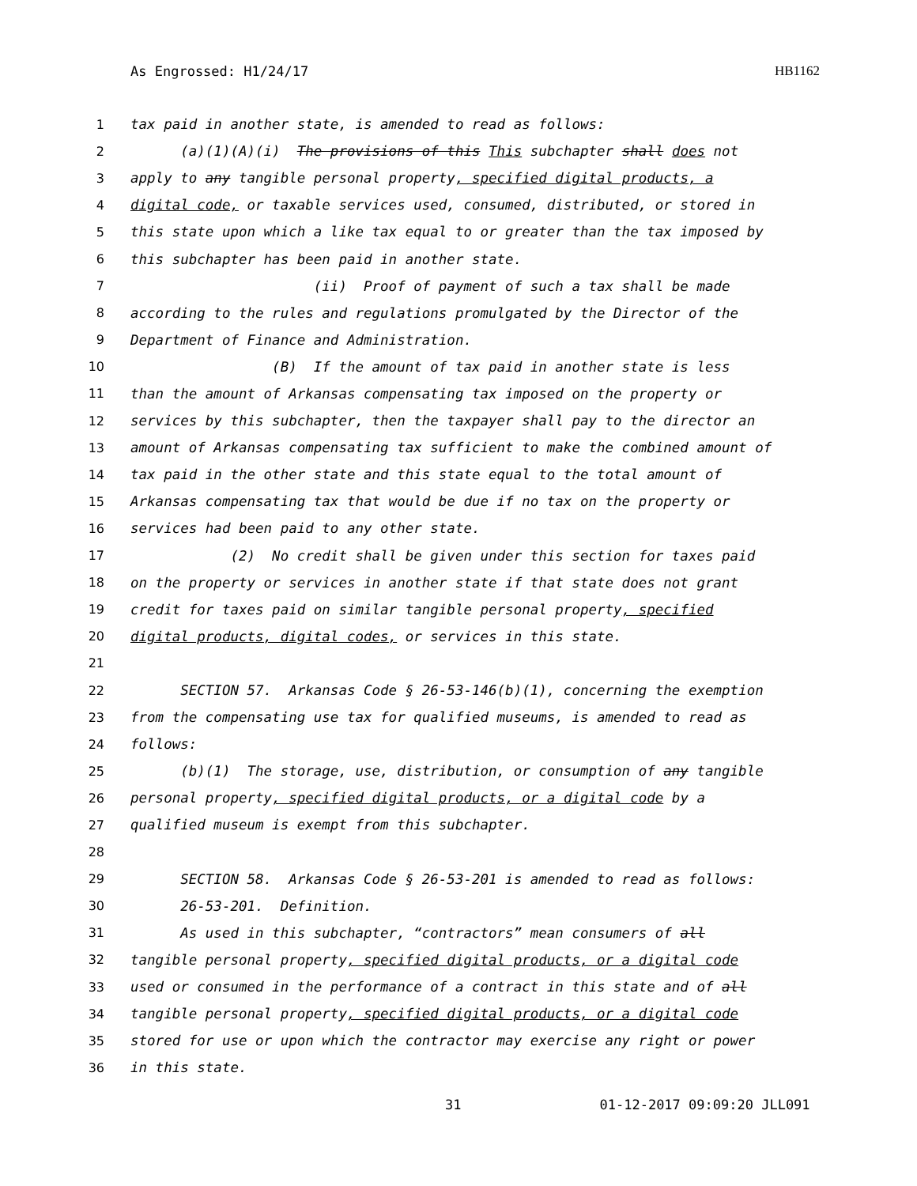As Engrossed: H1/24/17 HB1162
1 tax paid in another state, is amended to read as follows:
2 (a)(1)(A)(i) The provisions of this This subchapter shall does not
3 apply to any tangible personal property, specified digital products, a
4 digital code, or taxable services used, consumed, distributed, or stored in
5 this state upon which a like tax equal to or greater than the tax imposed by
6 this subchapter has been paid in another state.
7 (ii) Proof of payment of such a tax shall be made
8 according to the rules and regulations promulgated by the Director of the
9 Department of Finance and Administration.
10 (B) If the amount of tax paid in another state is less
11 than the amount of Arkansas compensating tax imposed on the property or
12 services by this subchapter, then the taxpayer shall pay to the director an
13 amount of Arkansas compensating tax sufficient to make the combined amount of
14 tax paid in the other state and this state equal to the total amount of
15 Arkansas compensating tax that would be due if no tax on the property or
16 services had been paid to any other state.
17 (2) No credit shall be given under this section for taxes paid
18 on the property or services in another state if that state does not grant
19 credit for taxes paid on similar tangible personal property, specified
20 digital products, digital codes, or services in this state.
21
22 SECTION 57. Arkansas Code § 26-53-146(b)(1), concerning the exemption
23 from the compensating use tax for qualified museums, is amended to read as
24 follows:
25 (b)(1) The storage, use, distribution, or consumption of any tangible
26 personal property, specified digital products, or a digital code by a
27 qualified museum is exempt from this subchapter.
28
29 SECTION 58. Arkansas Code § 26-53-201 is amended to read as follows:
30 26-53-201. Definition.
31 As used in this subchapter, “contractors” mean consumers of all
32 tangible personal property, specified digital products, or a digital code
33 used or consumed in the performance of a contract in this state and of all
34 tangible personal property, specified digital products, or a digital code
35 stored for use or upon which the contractor may exercise any right or power
36 in this state.
31 01-12-2017 09:09:20 JLL091